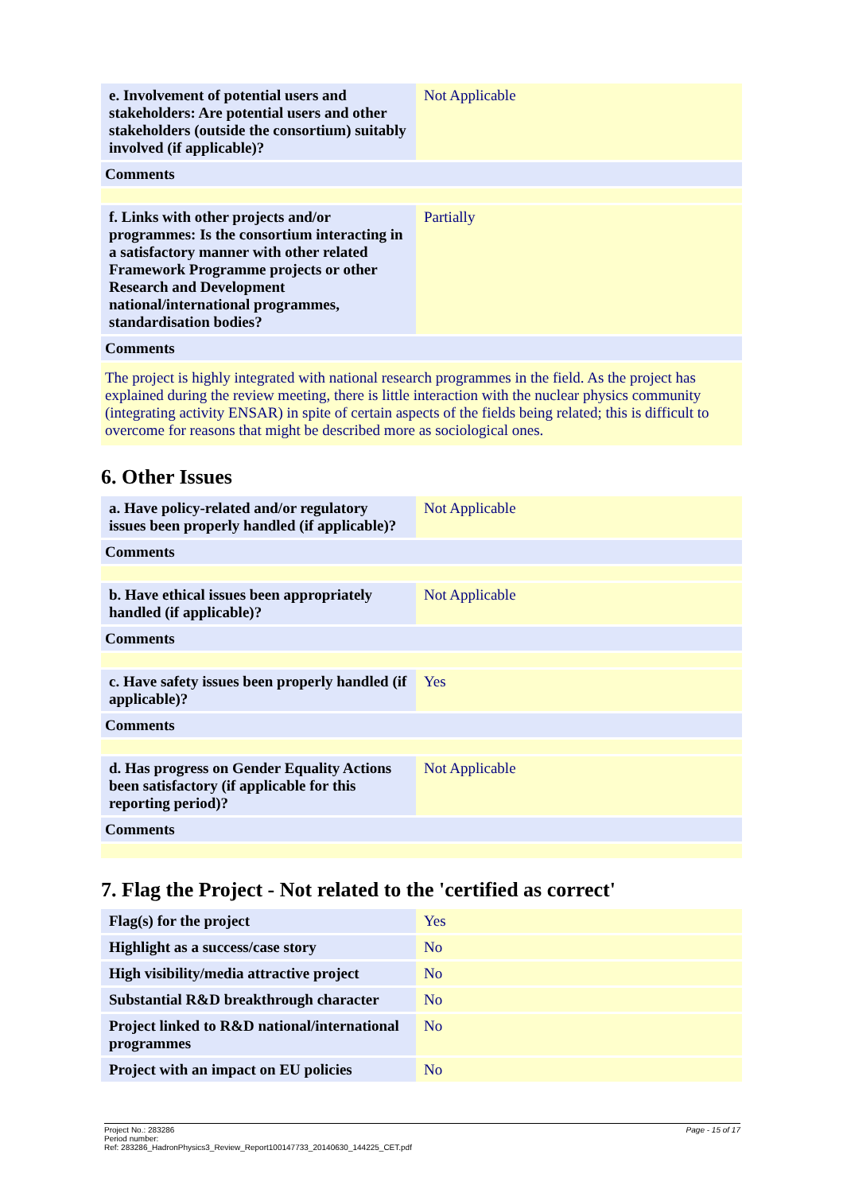| e. Involvement of potential users and stakeholders: Are potential users and other stakeholders (outside the consortium) suitably involved (if applicable)? | Not Applicable |
| Comments | |
| f. Links with other projects and/or programmes: Is the consortium interacting in a satisfactory manner with other related Framework Programme projects or other Research and Development national/international programmes, standardisation bodies? | Partially |
| Comments | |
| The project is highly integrated with national research programmes in the field. As the project has explained during the review meeting, there is little interaction with the nuclear physics community (integrating activity ENSAR) in spite of certain aspects of the fields being related; this is difficult to overcome for reasons that might be described more as sociological ones. | |
6. Other Issues
| a. Have policy-related and/or regulatory issues been properly handled (if applicable)? | Not Applicable |
| Comments | |
| b. Have ethical issues been appropriately handled (if applicable)? | Not Applicable |
| Comments | |
| c. Have safety issues been properly handled (if applicable)? | Yes |
| Comments | |
| d. Has progress on Gender Equality Actions been satisfactory (if applicable for this reporting period)? | Not Applicable |
| Comments | |
7. Flag the Project - Not related to the 'certified as correct'
| Flag(s) for the project | Yes |
| Highlight as a success/case story | No |
| High visibility/media attractive project | No |
| Substantial R&D breakthrough character | No |
| Project linked to R&D national/international programmes | No |
| Project with an impact on EU policies | No |
Page - 15 of 17 Project No.: 283286
Period number:
Ref: 283286_HadronPhysics3_Review_Report100147733_20140630_144225_CET.pdf